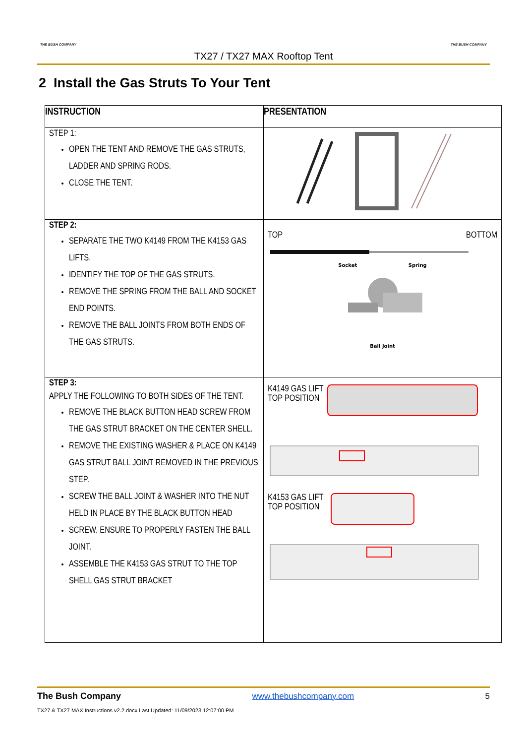THE BUSH COMPANY THE BUSH COMPANY
TX27 / TX27 MAX Rooftop Tent
2 Install the Gas Struts To Your Tent
| INSTRUCTION | PRESENTATION |
| --- | --- |
| STEP 1: OPEN THE TENT AND REMOVE THE GAS STRUTS, LADDER AND SPRING RODS. CLOSE THE TENT. | |
| STEP 2: SEPARATE THE TWO K4149 FROM THE K4153 GAS LIFTS. IDENTIFY THE TOP OF THE GAS STRUTS. REMOVE THE SPRING FROM THE BALL AND SOCKET END POINTS. REMOVE THE BALL JOINTS FROM BOTH ENDS OF THE GAS STRUTS. | TOP BOTTOM Socket Spring Ball Joint |
| STEP 3: APPLY THE FOLLOWING TO BOTH SIDES OF THE TENT. REMOVE THE BLACK BUTTON HEAD SCREW FROM THE GAS STRUT BRACKET ON THE CENTER SHELL. REMOVE THE EXISTING WASHER & PLACE ON K4149 GAS STRUT BALL JOINT REMOVED IN THE PREVIOUS STEP. SCREW THE BALL JOINT & WASHER INTO THE NUT HELD IN PLACE BY THE BLACK BUTTON HEAD SCREW. ENSURE TO PROPERLY FASTEN THE BALL JOINT. ASSEMBLE THE K4153 GAS STRUT TO THE TOP SHELL GAS STRUT BRACKET | K4149 GAS LIFT TOP POSITION K4153 GAS LIFT TOP POSITION |
The Bush Company www.thebushcompany.com 5
TX27 & TX27 MAX Instructions v2.2.docx Last Updated: 11/09/2023 12:07:00 PM